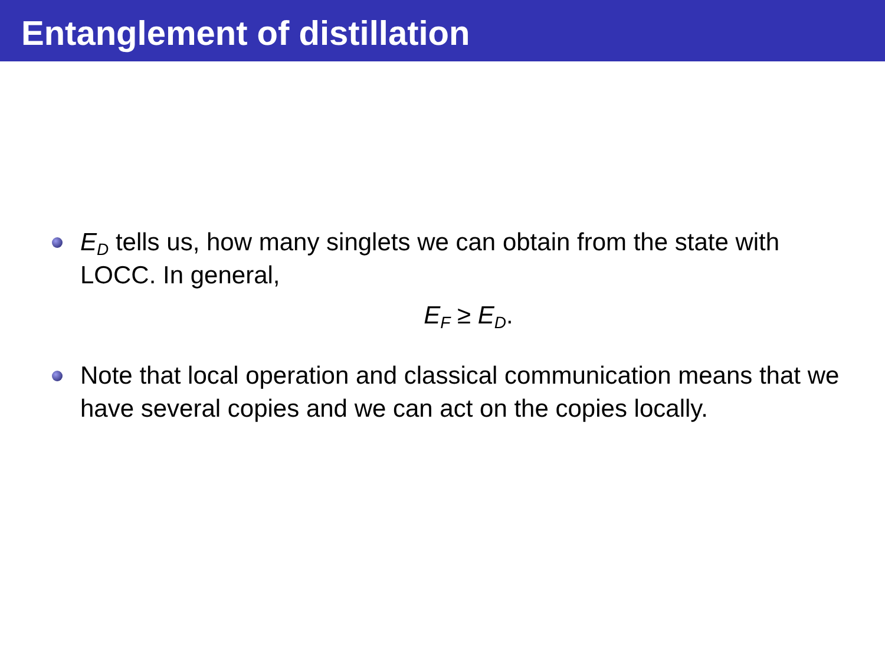Entanglement of distillation
E<sub>D</sub> tells us, how many singlets we can obtain from the state with LOCC. In general,
E<sub>F</sub> ≥ E<sub>D</sub>.
Note that local operation and classical communication means that we have several copies and we can act on the copies locally.